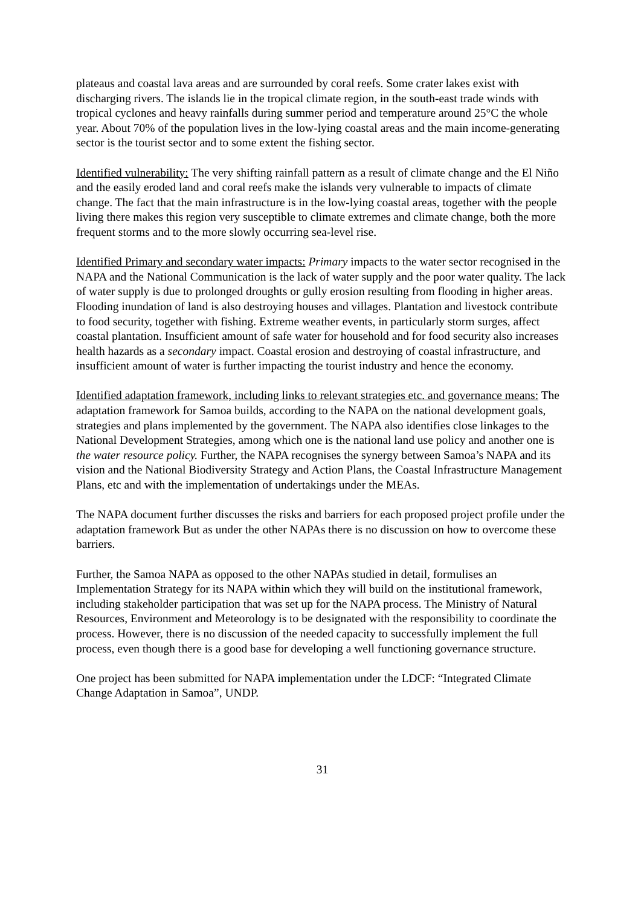plateaus and coastal lava areas and are surrounded by coral reefs. Some crater lakes exist with discharging rivers. The islands lie in the tropical climate region, in the south-east trade winds with tropical cyclones and heavy rainfalls during summer period and temperature around 25°C the whole year. About 70% of the population lives in the low-lying coastal areas and the main income-generating sector is the tourist sector and to some extent the fishing sector.
Identified vulnerability: The very shifting rainfall pattern as a result of climate change and the El Niño and the easily eroded land and coral reefs make the islands very vulnerable to impacts of climate change. The fact that the main infrastructure is in the low-lying coastal areas, together with the people living there makes this region very susceptible to climate extremes and climate change, both the more frequent storms and to the more slowly occurring sea-level rise.
Identified Primary and secondary water impacts: Primary impacts to the water sector recognised in the NAPA and the National Communication is the lack of water supply and the poor water quality. The lack of water supply is due to prolonged droughts or gully erosion resulting from flooding in higher areas. Flooding inundation of land is also destroying houses and villages. Plantation and livestock contribute to food security, together with fishing. Extreme weather events, in particularly storm surges, affect coastal plantation. Insufficient amount of safe water for household and for food security also increases health hazards as a secondary impact. Coastal erosion and destroying of coastal infrastructure, and insufficient amount of water is further impacting the tourist industry and hence the economy.
Identified adaptation framework, including links to relevant strategies etc. and governance means: The adaptation framework for Samoa builds, according to the NAPA on the national development goals, strategies and plans implemented by the government. The NAPA also identifies close linkages to the National Development Strategies, among which one is the national land use policy and another one is the water resource policy. Further, the NAPA recognises the synergy between Samoa’s NAPA and its vision and the National Biodiversity Strategy and Action Plans, the Coastal Infrastructure Management Plans, etc and with the implementation of undertakings under the MEAs.
The NAPA document further discusses the risks and barriers for each proposed project profile under the adaptation framework But as under the other NAPAs there is no discussion on how to overcome these barriers.
Further, the Samoa NAPA as opposed to the other NAPAs studied in detail, formulises an Implementation Strategy for its NAPA within which they will build on the institutional framework, including stakeholder participation that was set up for the NAPA process. The Ministry of Natural Resources, Environment and Meteorology is to be designated with the responsibility to coordinate the process. However, there is no discussion of the needed capacity to successfully implement the full process, even though there is a good base for developing a well functioning governance structure.
One project has been submitted for NAPA implementation under the LDCF: “Integrated Climate Change Adaptation in Samoa”, UNDP.
31